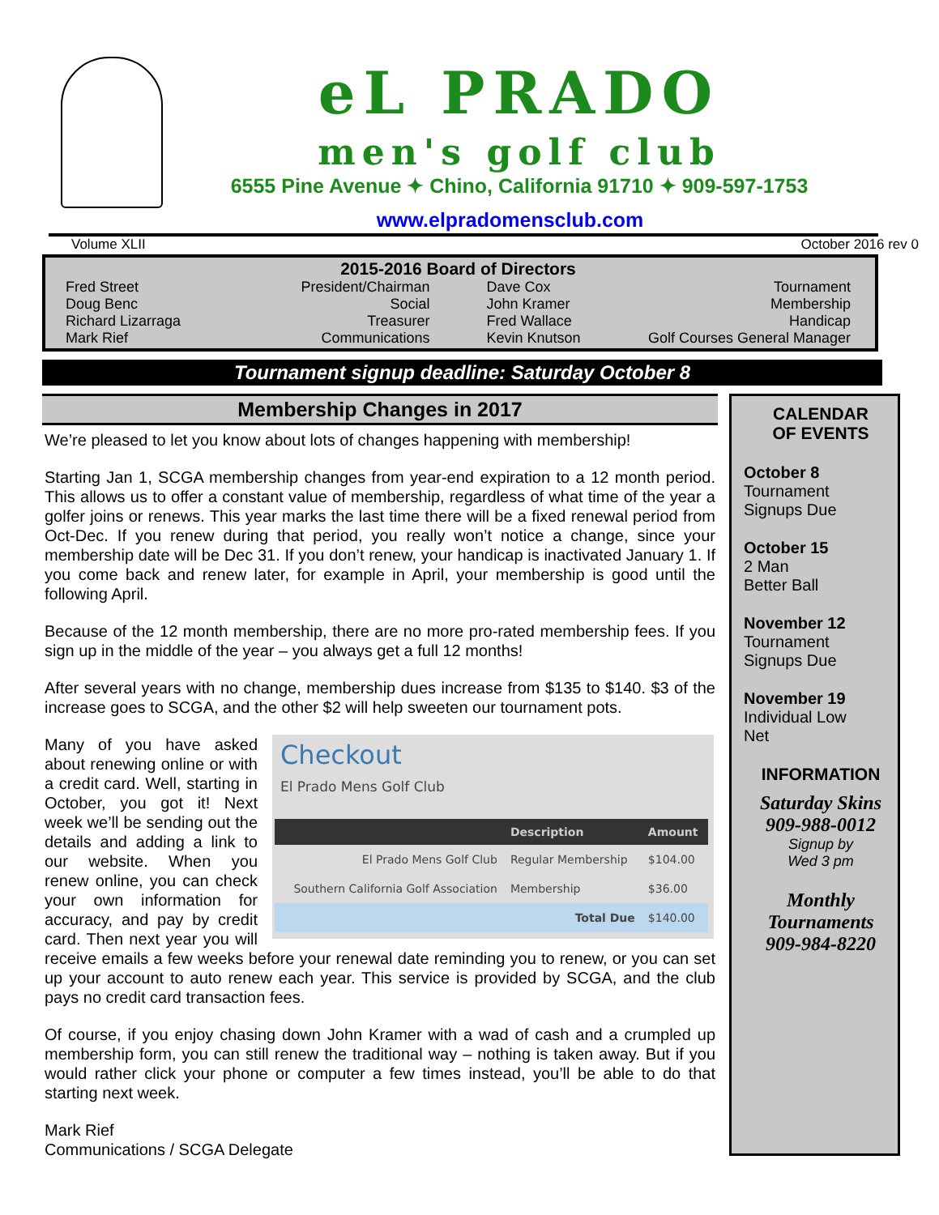eL PRADO
men's golf club
6555 Pine Avenue ✦ Chino, California 91710 ✦ 909-597-1753
www.elpradomensclub.com
Volume XLII October 2016 rev 0
2015-2016 Board of Directors
Fred Street President/Chairman
Doug Benc Social
Richard Lizarraga Treasurer
Mark Rief Communications
Dave Cox Tournament
John Kramer Membership
Fred Wallace Handicap
Kevin Knutson Golf Courses General Manager
Tournament signup deadline: Saturday October 8
Membership Changes in 2017
We’re pleased to let you know about lots of changes happening with membership!
Starting Jan 1, SCGA membership changes from year-end expiration to a 12 month period. This allows us to offer a constant value of membership, regardless of what time of the year a golfer joins or renews. This year marks the last time there will be a fixed renewal period from Oct-Dec. If you renew during that period, you really won’t notice a change, since your membership date will be Dec 31. If you don’t renew, your handicap is inactivated January 1. If you come back and renew later, for example in April, your membership is good until the following April.
Because of the 12 month membership, there are no more pro-rated membership fees. If you sign up in the middle of the year – you always get a full 12 months!
After several years with no change, membership dues increase from $135 to $140. $3 of the increase goes to SCGA, and the other $2 will help sweeten our tournament pots.
Checkout
El Prado Mens Golf Club
| | Description | Amount |
| --- | --- | --- |
| El Prado Mens Golf Club | Regular Membership | $104.00 |
| Southern California Golf Association | Membership | $36.00 |
| | Total Due | $140.00 |
Many of you have asked about renewing online or with a credit card. Well, starting in October, you got it! Next week we’ll be sending out the details and adding a link to our website. When you renew online, you can check your own information for accuracy, and pay by credit card. Then next year you will receive emails a few weeks before your renewal date reminding you to renew, or you can set up your account to auto renew each year. This service is provided by SCGA, and the club pays no credit card transaction fees.
Of course, if you enjoy chasing down John Kramer with a wad of cash and a crumpled up membership form, you can still renew the traditional way – nothing is taken away. But if you would rather click your phone or computer a few times instead, you’ll be able to do that starting next week.
Mark Rief
Communications / SCGA Delegate
CALENDAR
OF EVENTS
October 8
Tournament
Signups Due
October 15
2 Man
Better Ball
November 12
Tournament
Signups Due
November 19
Individual Low
Net
INFORMATION
Saturday Skins
909-988-0012
Signup by
Wed 3 pm
Monthly
Tournaments
909-984-8220